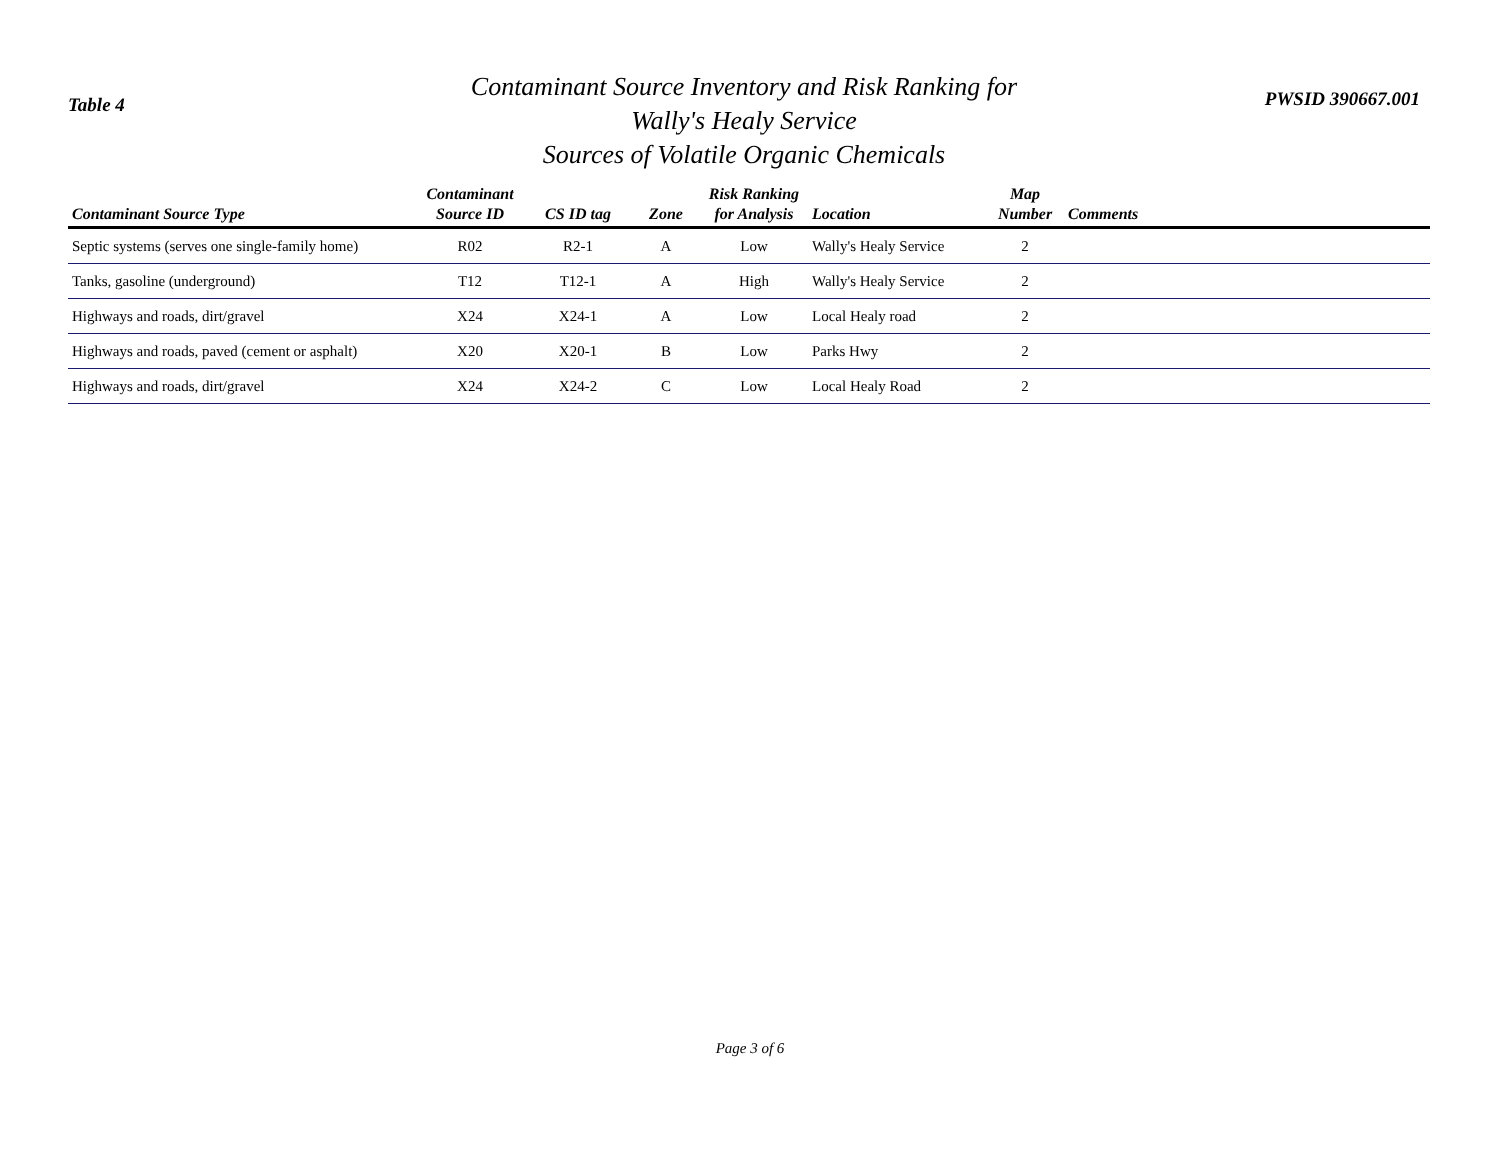Table 4
Contaminant Source Inventory and Risk Ranking for
Wally's Healy Service
Sources of Volatile Organic Chemicals
PWSID 390667.001
| Contaminant Source Type | Contaminant Source ID | CS ID tag | Zone | Risk Ranking for Analysis | Location | Map Number | Comments |
| --- | --- | --- | --- | --- | --- | --- | --- |
| Septic systems (serves one single-family home) | R02 | R2-1 | A | Low | Wally's Healy Service | 2 | |
| Tanks, gasoline (underground) | T12 | T12-1 | A | High | Wally's Healy Service | 2 | |
| Highways and roads, dirt/gravel | X24 | X24-1 | A | Low | Local Healy road | 2 | |
| Highways and roads, paved (cement or asphalt) | X20 | X20-1 | B | Low | Parks Hwy | 2 | |
| Highways and roads, dirt/gravel | X24 | X24-2 | C | Low | Local Healy Road | 2 | |
Page 3 of 6